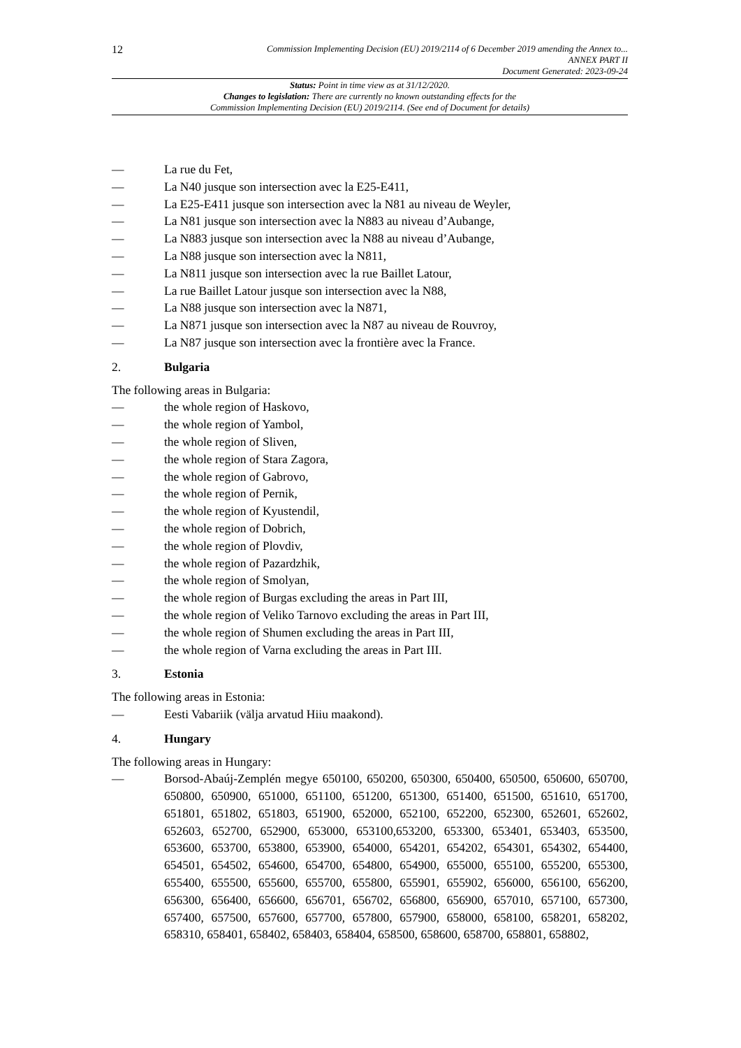12
Commission Implementing Decision (EU) 2019/2114 of 6 December 2019 amending the Annex to...
ANNEX PART II
Document Generated: 2023-09-24
Status: Point in time view as at 31/12/2020.
Changes to legislation: There are currently no known outstanding effects for the
Commission Implementing Decision (EU) 2019/2114. (See end of Document for details)
— La rue du Fet,
— La N40 jusque son intersection avec la E25-E411,
— La E25-E411 jusque son intersection avec la N81 au niveau de Weyler,
— La N81 jusque son intersection avec la N883 au niveau d’Aubange,
— La N883 jusque son intersection avec la N88 au niveau d’Aubange,
— La N88 jusque son intersection avec la N811,
— La N811 jusque son intersection avec la rue Baillet Latour,
— La rue Baillet Latour jusque son intersection avec la N88,
— La N88 jusque son intersection avec la N871,
— La N871 jusque son intersection avec la N87 au niveau de Rouvroy,
— La N87 jusque son intersection avec la frontière avec la France.
2. Bulgaria
The following areas in Bulgaria:
— the whole region of Haskovo,
— the whole region of Yambol,
— the whole region of Sliven,
— the whole region of Stara Zagora,
— the whole region of Gabrovo,
— the whole region of Pernik,
— the whole region of Kyustendil,
— the whole region of Dobrich,
— the whole region of Plovdiv,
— the whole region of Pazardzhik,
— the whole region of Smolyan,
— the whole region of Burgas excluding the areas in Part III,
— the whole region of Veliko Tarnovo excluding the areas in Part III,
— the whole region of Shumen excluding the areas in Part III,
— the whole region of Varna excluding the areas in Part III.
3. Estonia
The following areas in Estonia:
— Eesti Vabariik (välja arvatud Hiiu maakond).
4. Hungary
The following areas in Hungary:
— Borsod-Abaúj-Zemplén megye 650100, 650200, 650300, 650400, 650500, 650600, 650700, 650800, 650900, 651000, 651100, 651200, 651300, 651400, 651500, 651610, 651700, 651801, 651802, 651803, 651900, 652000, 652100, 652200, 652300, 652601, 652602, 652603, 652700, 652900, 653000, 653100,653200, 653300, 653401, 653403, 653500, 653600, 653700, 653800, 653900, 654000, 654201, 654202, 654301, 654302, 654400, 654501, 654502, 654600, 654700, 654800, 654900, 655000, 655100, 655200, 655300, 655400, 655500, 655600, 655700, 655800, 655901, 655902, 656000, 656100, 656200, 656300, 656400, 656600, 656701, 656702, 656800, 656900, 657010, 657100, 657300, 657400, 657500, 657600, 657700, 657800, 657900, 658000, 658100, 658201, 658202, 658310, 658401, 658402, 658403, 658404, 658500, 658600, 658700, 658801, 658802,